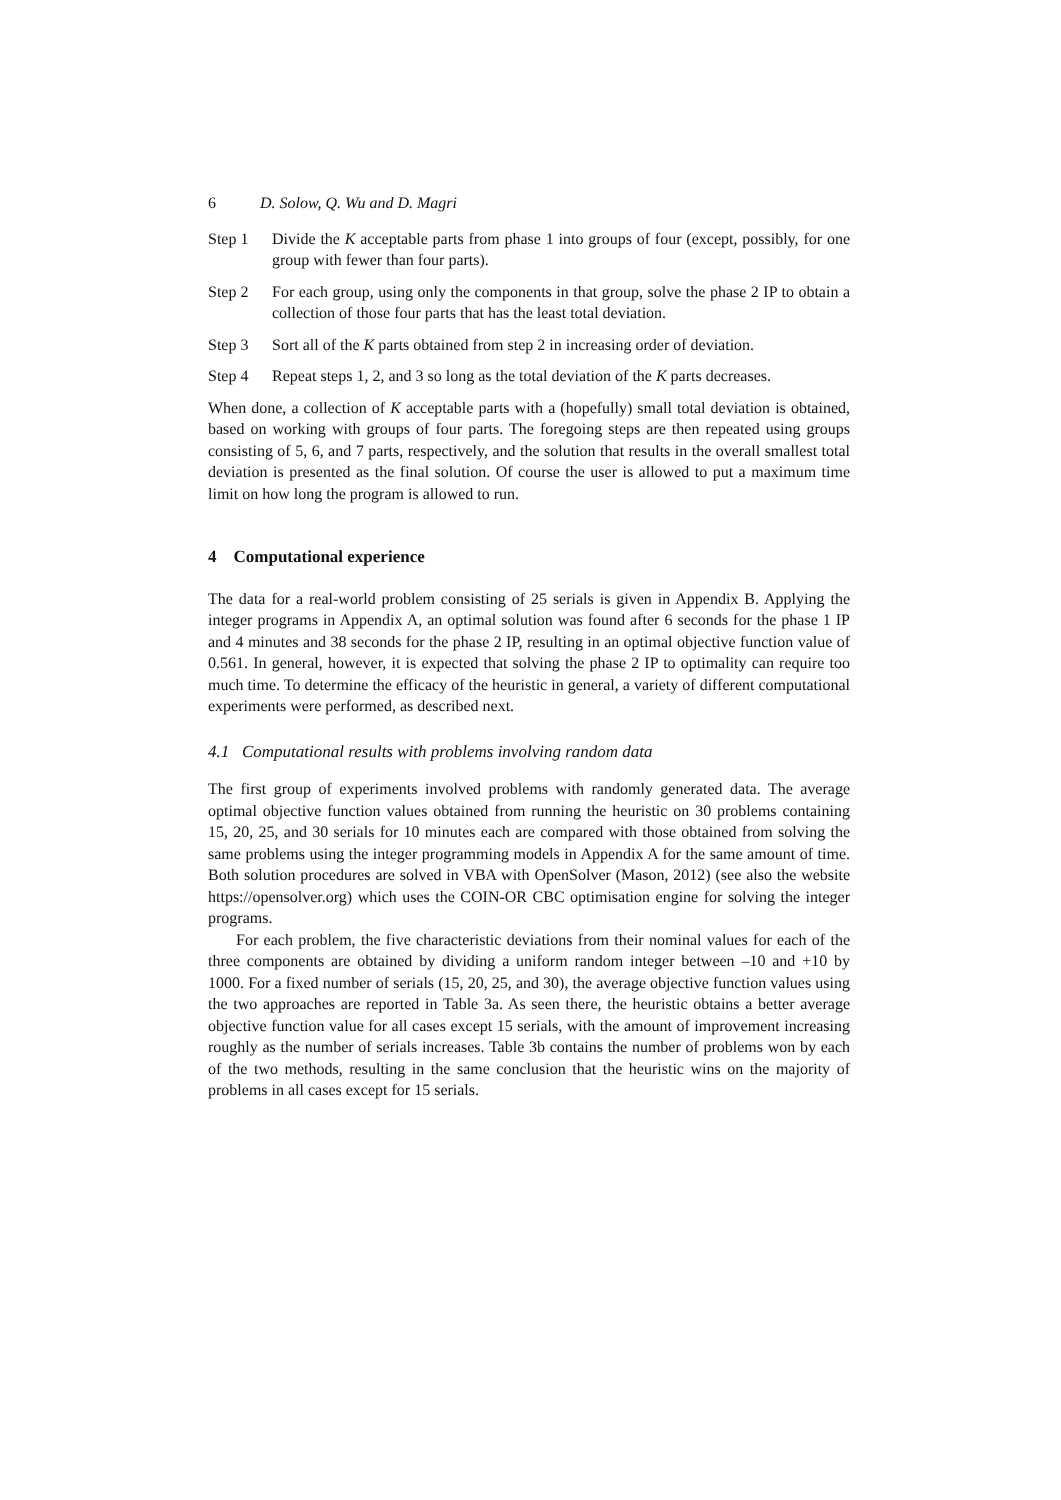6 D. Solow, Q. Wu and D. Magri
Step 1 Divide the K acceptable parts from phase 1 into groups of four (except, possibly, for one group with fewer than four parts).
Step 2 For each group, using only the components in that group, solve the phase 2 IP to obtain a collection of those four parts that has the least total deviation.
Step 3 Sort all of the K parts obtained from step 2 in increasing order of deviation.
Step 4 Repeat steps 1, 2, and 3 so long as the total deviation of the K parts decreases.
When done, a collection of K acceptable parts with a (hopefully) small total deviation is obtained, based on working with groups of four parts. The foregoing steps are then repeated using groups consisting of 5, 6, and 7 parts, respectively, and the solution that results in the overall smallest total deviation is presented as the final solution. Of course the user is allowed to put a maximum time limit on how long the program is allowed to run.
4 Computational experience
The data for a real-world problem consisting of 25 serials is given in Appendix B. Applying the integer programs in Appendix A, an optimal solution was found after 6 seconds for the phase 1 IP and 4 minutes and 38 seconds for the phase 2 IP, resulting in an optimal objective function value of 0.561. In general, however, it is expected that solving the phase 2 IP to optimality can require too much time. To determine the efficacy of the heuristic in general, a variety of different computational experiments were performed, as described next.
4.1 Computational results with problems involving random data
The first group of experiments involved problems with randomly generated data. The average optimal objective function values obtained from running the heuristic on 30 problems containing 15, 20, 25, and 30 serials for 10 minutes each are compared with those obtained from solving the same problems using the integer programming models in Appendix A for the same amount of time. Both solution procedures are solved in VBA with OpenSolver (Mason, 2012) (see also the website https://opensolver.org) which uses the COIN-OR CBC optimisation engine for solving the integer programs.
For each problem, the five characteristic deviations from their nominal values for each of the three components are obtained by dividing a uniform random integer between –10 and +10 by 1000. For a fixed number of serials (15, 20, 25, and 30), the average objective function values using the two approaches are reported in Table 3a. As seen there, the heuristic obtains a better average objective function value for all cases except 15 serials, with the amount of improvement increasing roughly as the number of serials increases. Table 3b contains the number of problems won by each of the two methods, resulting in the same conclusion that the heuristic wins on the majority of problems in all cases except for 15 serials.